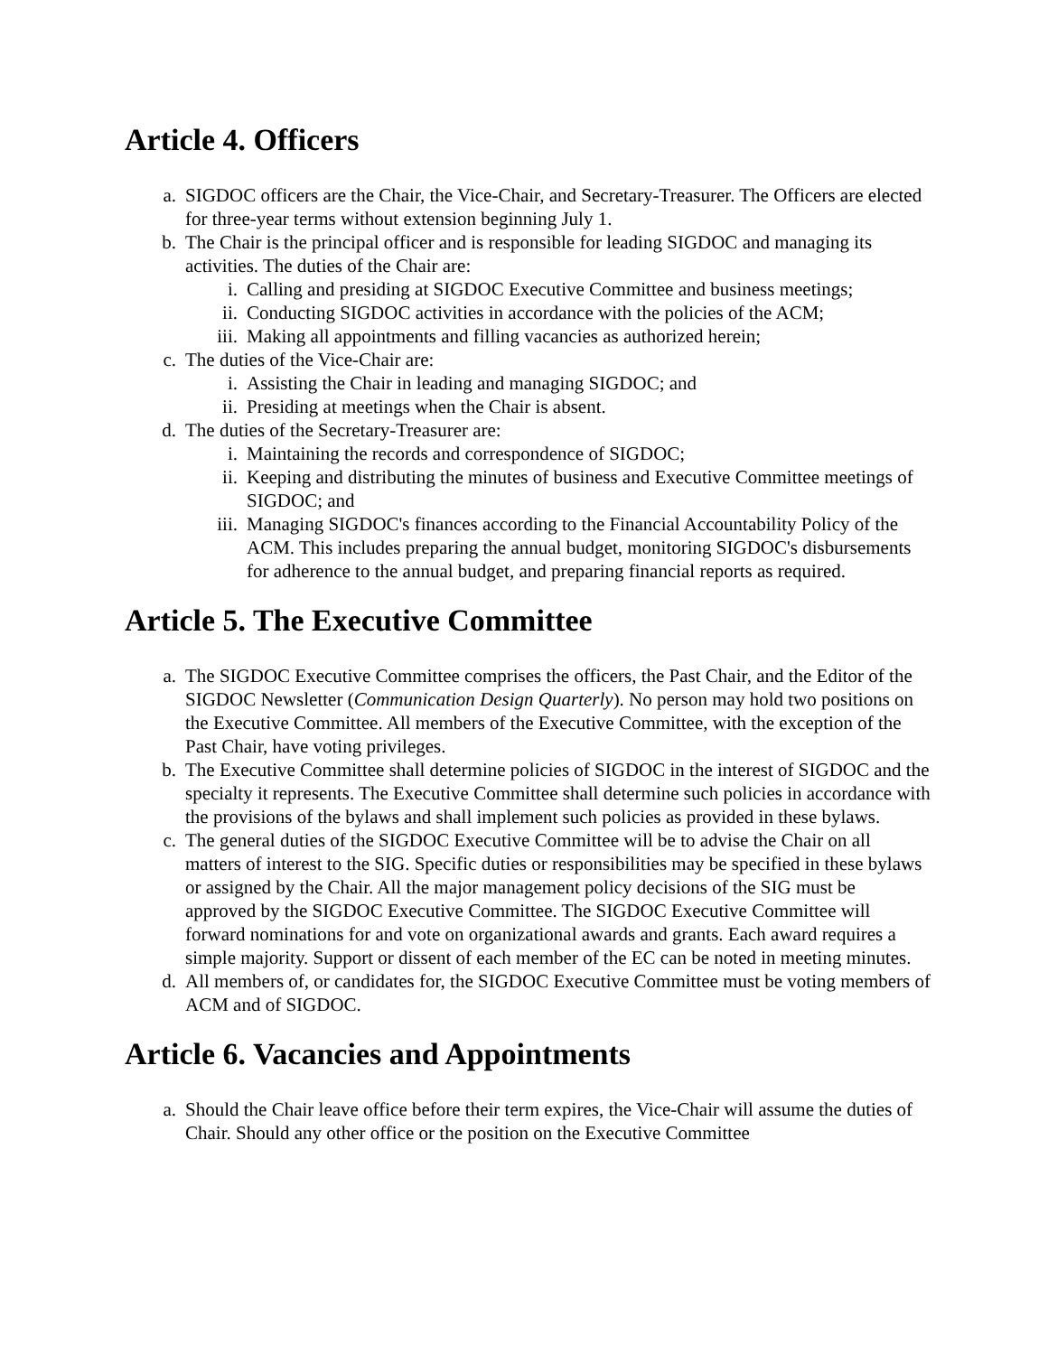Article 4. Officers
a. SIGDOC officers are the Chair, the Vice-Chair, and Secretary-Treasurer. The Officers are elected for three-year terms without extension beginning July 1.
b. The Chair is the principal officer and is responsible for leading SIGDOC and managing its activities. The duties of the Chair are:
i. Calling and presiding at SIGDOC Executive Committee and business meetings;
ii. Conducting SIGDOC activities in accordance with the policies of the ACM;
iii. Making all appointments and filling vacancies as authorized herein;
c. The duties of the Vice-Chair are:
i. Assisting the Chair in leading and managing SIGDOC; and
ii. Presiding at meetings when the Chair is absent.
d. The duties of the Secretary-Treasurer are:
i. Maintaining the records and correspondence of SIGDOC;
ii. Keeping and distributing the minutes of business and Executive Committee meetings of SIGDOC; and
iii. Managing SIGDOC's finances according to the Financial Accountability Policy of the ACM. This includes preparing the annual budget, monitoring SIGDOC's disbursements for adherence to the annual budget, and preparing financial reports as required.
Article 5. The Executive Committee
a. The SIGDOC Executive Committee comprises the officers, the Past Chair, and the Editor of the SIGDOC Newsletter (Communication Design Quarterly). No person may hold two positions on the Executive Committee. All members of the Executive Committee, with the exception of the Past Chair, have voting privileges.
b. The Executive Committee shall determine policies of SIGDOC in the interest of SIGDOC and the specialty it represents. The Executive Committee shall determine such policies in accordance with the provisions of the bylaws and shall implement such policies as provided in these bylaws.
c. The general duties of the SIGDOC Executive Committee will be to advise the Chair on all matters of interest to the SIG. Specific duties or responsibilities may be specified in these bylaws or assigned by the Chair. All the major management policy decisions of the SIG must be approved by the SIGDOC Executive Committee. The SIGDOC Executive Committee will forward nominations for and vote on organizational awards and grants. Each award requires a simple majority. Support or dissent of each member of the EC can be noted in meeting minutes.
d. All members of, or candidates for, the SIGDOC Executive Committee must be voting members of ACM and of SIGDOC.
Article 6. Vacancies and Appointments
a. Should the Chair leave office before their term expires, the Vice-Chair will assume the duties of Chair. Should any other office or the position on the Executive Committee